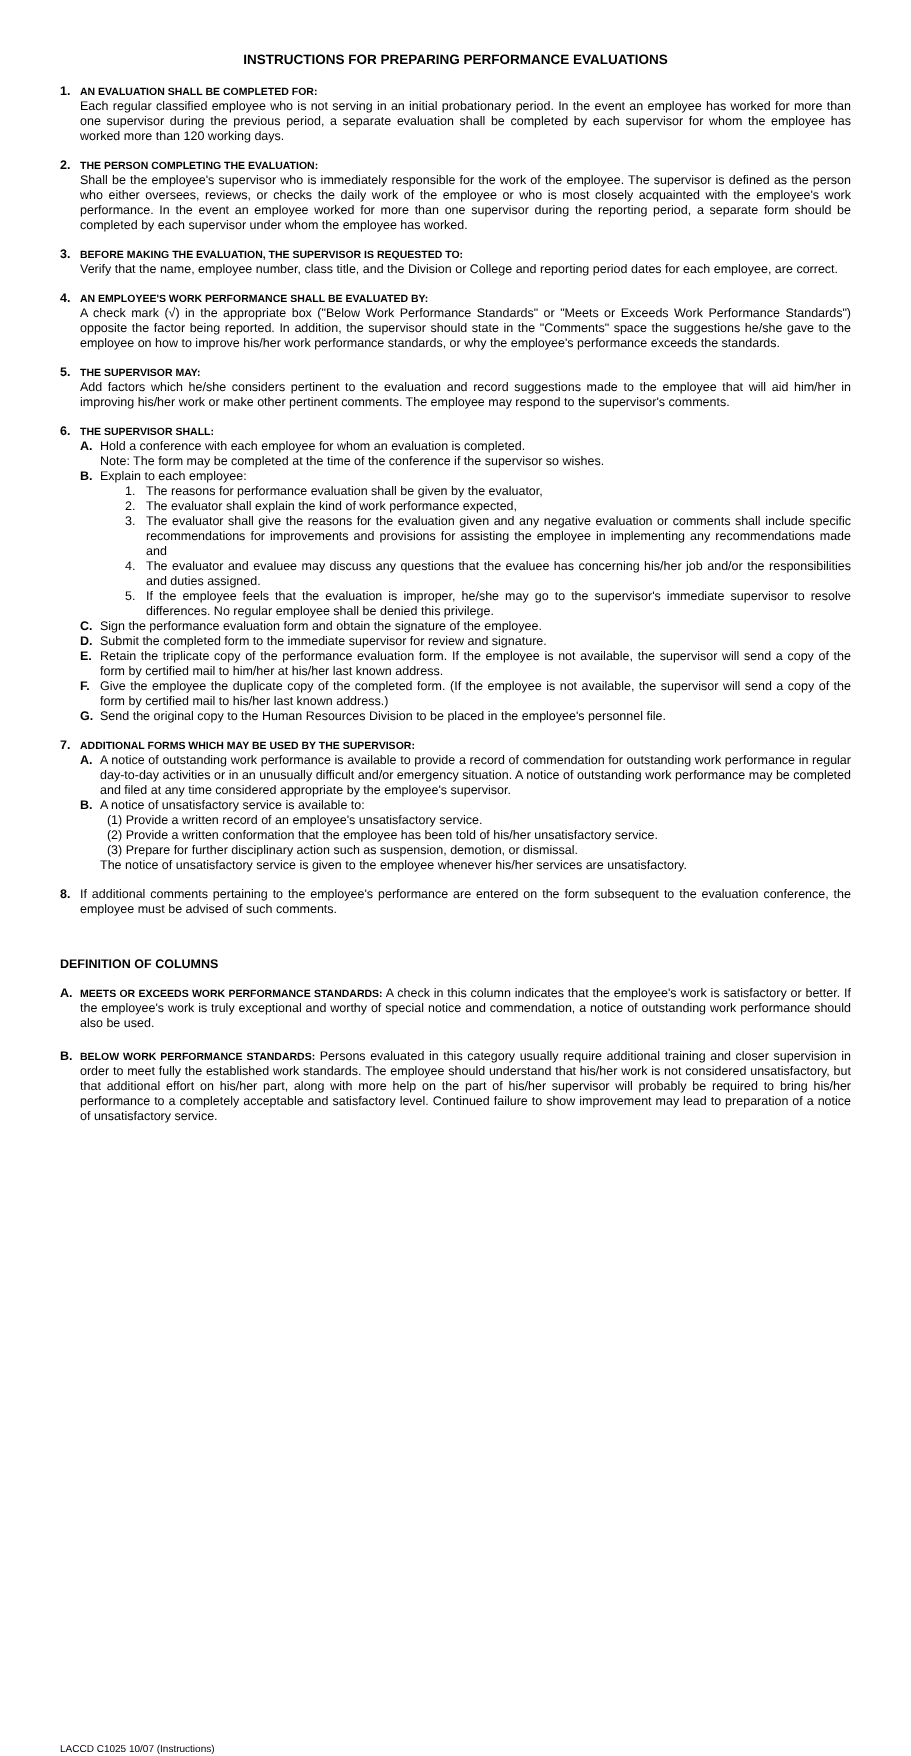INSTRUCTIONS FOR PREPARING PERFORMANCE EVALUATIONS
1. AN EVALUATION SHALL BE COMPLETED FOR:
Each regular classified employee who is not serving in an initial probationary period. In the event an employee has worked for more than one supervisor during the previous period, a separate evaluation shall be completed by each supervisor for whom the employee has worked more than 120 working days.
2. THE PERSON COMPLETING THE EVALUATION:
Shall be the employee's supervisor who is immediately responsible for the work of the employee. The supervisor is defined as the person who either oversees, reviews, or checks the daily work of the employee or who is most closely acquainted with the employee's work performance. In the event an employee worked for more than one supervisor during the reporting period, a separate form should be completed by each supervisor under whom the employee has worked.
3. BEFORE MAKING THE EVALUATION, THE SUPERVISOR IS REQUESTED TO:
Verify that the name, employee number, class title, and the Division or College and reporting period dates for each employee, are correct.
4. AN EMPLOYEE'S WORK PERFORMANCE SHALL BE EVALUATED BY:
A check mark (√) in the appropriate box ("Below Work Performance Standards" or "Meets or Exceeds Work Performance Standards") opposite the factor being reported. In addition, the supervisor should state in the "Comments" space the suggestions he/she gave to the employee on how to improve his/her work performance standards, or why the employee's performance exceeds the standards.
5. THE SUPERVISOR MAY:
Add factors which he/she considers pertinent to the evaluation and record suggestions made to the employee that will aid him/her in improving his/her work or make other pertinent comments. The employee may respond to the supervisor's comments.
6. THE SUPERVISOR SHALL:
A. Hold a conference with each employee for whom an evaluation is completed.
Note: The form may be completed at the time of the conference if the supervisor so wishes.
B. Explain to each employee:
1. The reasons for performance evaluation shall be given by the evaluator,
2. The evaluator shall explain the kind of work performance expected,
3. The evaluator shall give the reasons for the evaluation given and any negative evaluation or comments shall include specific recommendations for improvements and provisions for assisting the employee in implementing any recommendations made and
4. The evaluator and evaluee may discuss any questions that the evaluee has concerning his/her job and/or the responsibilities and duties assigned.
5. If the employee feels that the evaluation is improper, he/she may go to the supervisor's immediate supervisor to resolve differences. No regular employee shall be denied this privilege.
C. Sign the performance evaluation form and obtain the signature of the employee.
D. Submit the completed form to the immediate supervisor for review and signature.
E. Retain the triplicate copy of the performance evaluation form. If the employee is not available, the supervisor will send a copy of the form by certified mail to him/her at his/her last known address.
F. Give the employee the duplicate copy of the completed form. (If the employee is not available, the supervisor will send a copy of the form by certified mail to his/her last known address.)
G. Send the original copy to the Human Resources Division to be placed in the employee's personnel file.
7. ADDITIONAL FORMS WHICH MAY BE USED BY THE SUPERVISOR:
A. A notice of outstanding work performance is available to provide a record of commendation for outstanding work performance in regular day-to-day activities or in an unusually difficult and/or emergency situation. A notice of outstanding work performance may be completed and filed at any time considered appropriate by the employee's supervisor.
B. A notice of unsatisfactory service is available to:
(1) Provide a written record of an employee's unsatisfactory service.
(2) Provide a written conformation that the employee has been told of his/her unsatisfactory service.
(3) Prepare for further disciplinary action such as suspension, demotion, or dismissal.
The notice of unsatisfactory service is given to the employee whenever his/her services are unsatisfactory.
8. If additional comments pertaining to the employee's performance are entered on the form subsequent to the evaluation conference, the employee must be advised of such comments.
DEFINITION OF COLUMNS
A. MEETS OR EXCEEDS WORK PERFORMANCE STANDARDS: A check in this column indicates that the employee's work is satisfactory or better. If the employee's work is truly exceptional and worthy of special notice and commendation, a notice of outstanding work performance should also be used.
B. BELOW WORK PERFORMANCE STANDARDS: Persons evaluated in this category usually require additional training and closer supervision in order to meet fully the established work standards. The employee should understand that his/her work is not considered unsatisfactory, but that additional effort on his/her part, along with more help on the part of his/her supervisor will probably be required to bring his/her performance to a completely acceptable and satisfactory level. Continued failure to show improvement may lead to preparation of a notice of unsatisfactory service.
LACCD C1025 10/07 (Instructions)